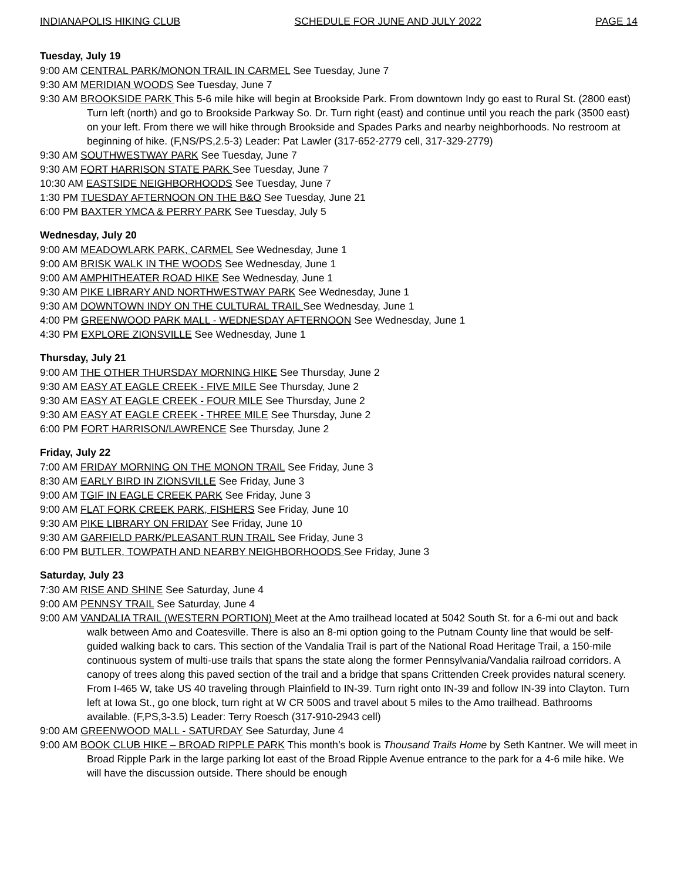INDIANAPOLIS HIKING CLUB SCHEDULE FOR JUNE AND JULY 2022 PAGE 14
Tuesday, July 19
9:00 AM CENTRAL PARK/MONON TRAIL IN CARMEL See Tuesday, June 7
9:30 AM MERIDIAN WOODS See Tuesday, June 7
9:30 AM BROOKSIDE PARK This 5-6 mile hike will begin at Brookside Park. From downtown Indy go east to Rural St. (2800 east) Turn left (north) and go to Brookside Parkway So. Dr. Turn right (east) and continue until you reach the park (3500 east) on your left. From there we will hike through Brookside and Spades Parks and nearby neighborhoods. No restroom at beginning of hike. (F,NS/PS,2.5-3) Leader: Pat Lawler (317-652-2779 cell, 317-329-2779)
9:30 AM SOUTHWESTWAY PARK See Tuesday, June 7
9:30 AM FORT HARRISON STATE PARK See Tuesday, June 7
10:30 AM EASTSIDE NEIGHBORHOODS See Tuesday, June 7
1:30 PM TUESDAY AFTERNOON ON THE B&O See Tuesday, June 21
6:00 PM BAXTER YMCA & PERRY PARK See Tuesday, July 5
Wednesday, July 20
9:00 AM MEADOWLARK PARK, CARMEL See Wednesday, June 1
9:00 AM BRISK WALK IN THE WOODS See Wednesday, June 1
9:00 AM AMPHITHEATER ROAD HIKE See Wednesday, June 1
9:30 AM PIKE LIBRARY AND NORTHWESTWAY PARK See Wednesday, June 1
9:30 AM DOWNTOWN INDY ON THE CULTURAL TRAIL See Wednesday, June 1
4:00 PM GREENWOOD PARK MALL - WEDNESDAY AFTERNOON See Wednesday, June 1
4:30 PM EXPLORE ZIONSVILLE See Wednesday, June 1
Thursday, July 21
9:00 AM THE OTHER THURSDAY MORNING HIKE See Thursday, June 2
9:30 AM EASY AT EAGLE CREEK - FIVE MILE See Thursday, June 2
9:30 AM EASY AT EAGLE CREEK - FOUR MILE See Thursday, June 2
9:30 AM EASY AT EAGLE CREEK - THREE MILE See Thursday, June 2
6:00 PM FORT HARRISON/LAWRENCE See Thursday, June 2
Friday, July 22
7:00 AM FRIDAY MORNING ON THE MONON TRAIL See Friday, June 3
8:30 AM EARLY BIRD IN ZIONSVILLE See Friday, June 3
9:00 AM TGIF IN EAGLE CREEK PARK See Friday, June 3
9:00 AM FLAT FORK CREEK PARK, FISHERS See Friday, June 10
9:30 AM PIKE LIBRARY ON FRIDAY See Friday, June 10
9:30 AM GARFIELD PARK/PLEASANT RUN TRAIL See Friday, June 3
6:00 PM BUTLER, TOWPATH AND NEARBY NEIGHBORHOODS See Friday, June 3
Saturday, July 23
7:30 AM RISE AND SHINE See Saturday, June 4
9:00 AM PENNSY TRAIL See Saturday, June 4
9:00 AM VANDALIA TRAIL (WESTERN PORTION) Meet at the Amo trailhead located at 5042 South St. for a 6-mi out and back walk between Amo and Coatesville. There is also an 8-mi option going to the Putnam County line that would be self-guided walking back to cars. This section of the Vandalia Trail is part of the National Road Heritage Trail, a 150-mile continuous system of multi-use trails that spans the state along the former Pennsylvania/Vandalia railroad corridors. A canopy of trees along this paved section of the trail and a bridge that spans Crittenden Creek provides natural scenery. From I-465 W, take US 40 traveling through Plainfield to IN-39. Turn right onto IN-39 and follow IN-39 into Clayton. Turn left at Iowa St., go one block, turn right at W CR 500S and travel about 5 miles to the Amo trailhead. Bathrooms available. (F,PS,3-3.5) Leader: Terry Roesch (317-910-2943 cell)
9:00 AM GREENWOOD MALL - SATURDAY See Saturday, June 4
9:00 AM BOOK CLUB HIKE – BROAD RIPPLE PARK This month’s book is Thousand Trails Home by Seth Kantner. We will meet in Broad Ripple Park in the large parking lot east of the Broad Ripple Avenue entrance to the park for a 4-6 mile hike. We will have the discussion outside. There should be enough